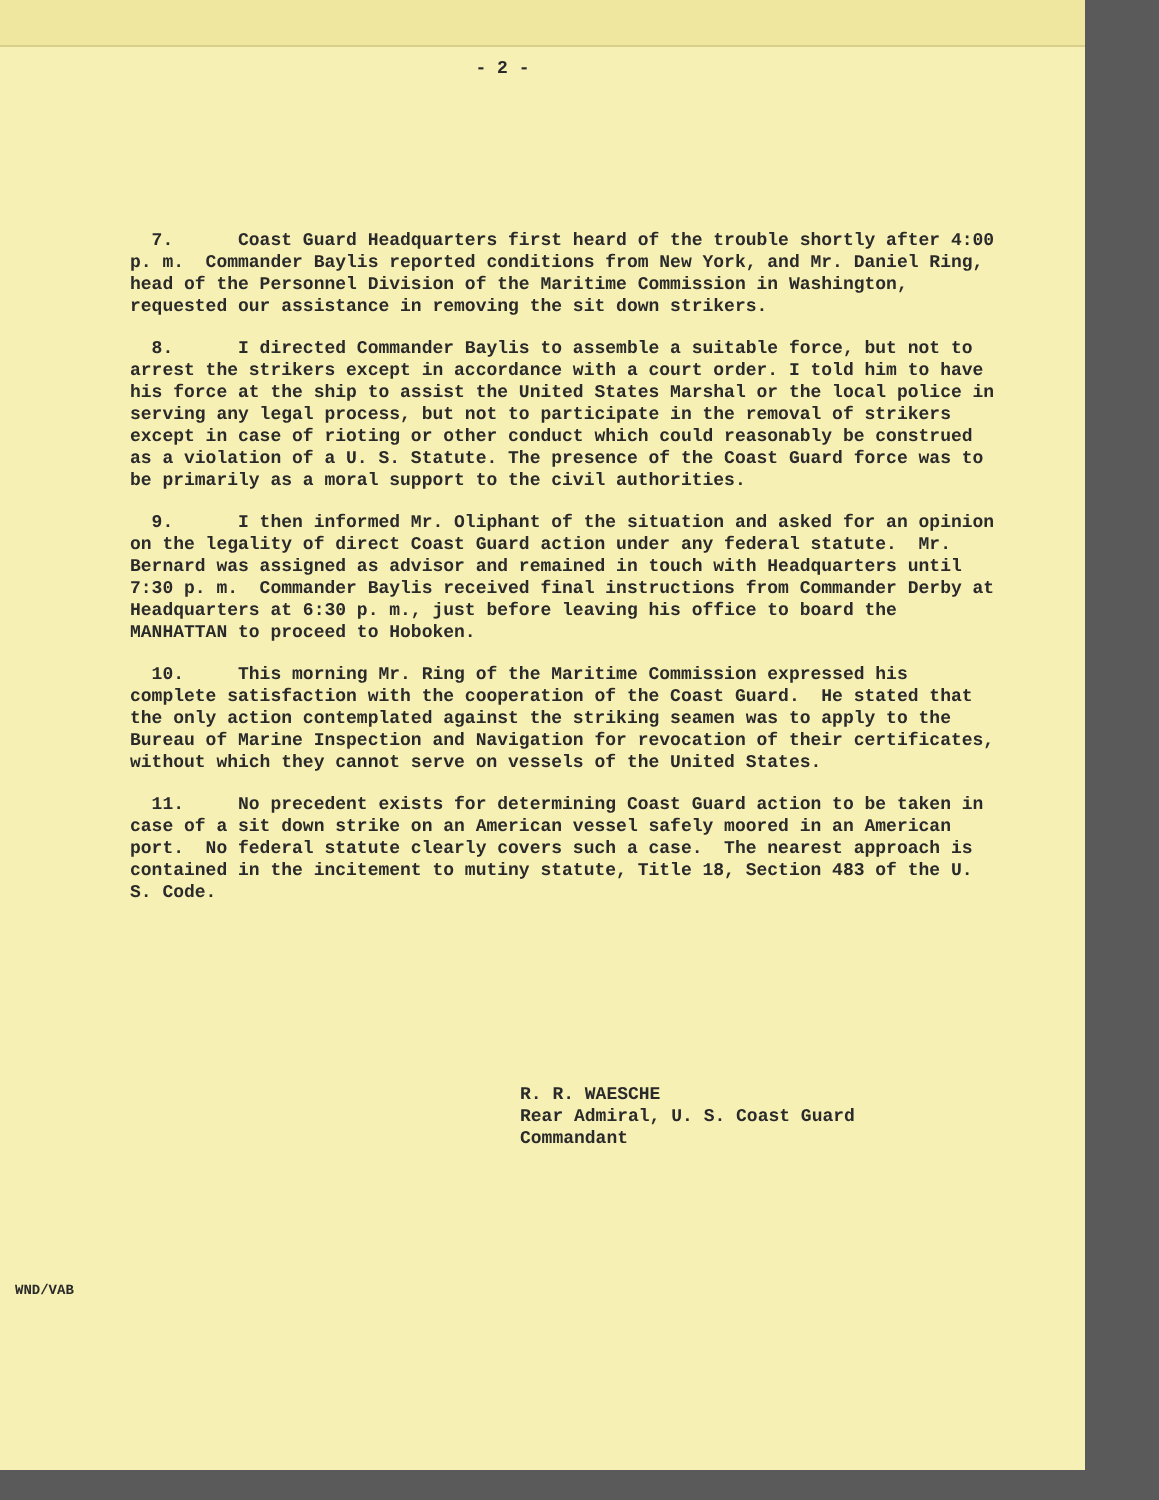- 2 -
7. Coast Guard Headquarters first heard of the trouble shortly after 4:00 p. m. Commander Baylis reported conditions from New York, and Mr. Daniel Ring, head of the Personnel Division of the Maritime Commission in Washington, requested our assistance in removing the sit down strikers.
8. I directed Commander Baylis to assemble a suitable force, but not to arrest the strikers except in accordance with a court order. I told him to have his force at the ship to assist the United States Marshal or the local police in serving any legal process, but not to participate in the removal of strikers except in case of rioting or other conduct which could reasonably be construed as a violation of a U. S. Statute. The presence of the Coast Guard force was to be primarily as a moral support to the civil authorities.
9. I then informed Mr. Oliphant of the situation and asked for an opinion on the legality of direct Coast Guard action under any federal statute. Mr. Bernard was assigned as advisor and remained in touch with Headquarters until 7:30 p. m. Commander Baylis received final instructions from Commander Derby at Headquarters at 6:30 p. m., just before leaving his office to board the MANHATTAN to proceed to Hoboken.
10. This morning Mr. Ring of the Maritime Commission expressed his complete satisfaction with the cooperation of the Coast Guard. He stated that the only action contemplated against the striking seamen was to apply to the Bureau of Marine Inspection and Navigation for revocation of their certificates, without which they cannot serve on vessels of the United States.
11. No precedent exists for determining Coast Guard action to be taken in case of a sit down strike on an American vessel safely moored in an American port. No federal statute clearly covers such a case. The nearest approach is contained in the incitement to mutiny statute, Title 18, Section 483 of the U. S. Code.
R. R. WAESCHE
Rear Admiral, U. S. Coast Guard
Commandant
WND/VAB